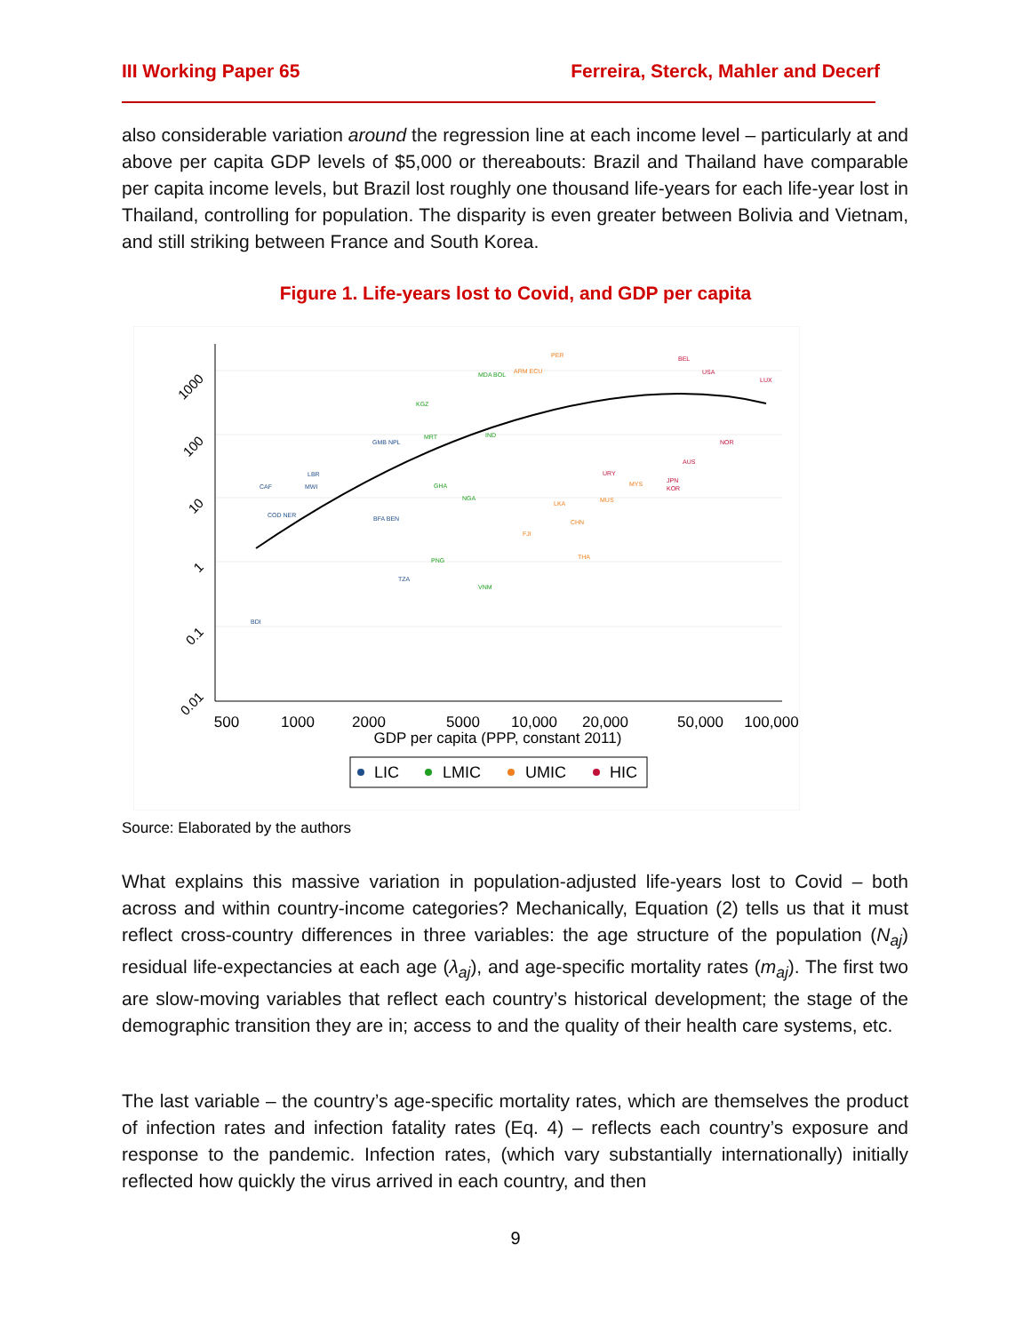III Working Paper 65 Ferreira, Sterck, Mahler and Decerf
also considerable variation around the regression line at each income level – particularly at and above per capita GDP levels of $5,000 or thereabouts: Brazil and Thailand have comparable per capita income levels, but Brazil lost roughly one thousand life-years for each life-year lost in Thailand, controlling for population. The disparity is even greater between Bolivia and Vietnam, and still striking between France and South Korea.
Figure 1. Life-years lost to Covid, and GDP per capita
1000
100
10
1
0.1
0.01
500
1000
2000
5000
10,000
20,000
50,000
100,000
GDP per capita (PPP, constant 2011)
BDI
TZA
CAF
MWI
LBR
COD NER
GMB NPL
BFA BEN
MDA BOL
KGZ
VNM
PNG
MRT
NGA
GHA
IND
PER
ARM ECU
LKA
CHN
FJI
THA
MUS
MYS
BEL
LUX
USA
KOR
JPN
AUS
URY
NOR
LIC
LMIC
UMIC
HIC
Source: Elaborated by the authors
What explains this massive variation in population-adjusted life-years lost to Covid – both across and within country-income categories? Mechanically, Equation (2) tells us that it must reflect cross-country differences in three variables: the age structure of the population (N<sub>aj</sub>) residual life-expectancies at each age (λ<sub>aj</sub>), and age-specific mortality rates (m<sub>aj</sub>). The first two are slow-moving variables that reflect each country’s historical development; the stage of the demographic transition they are in; access to and the quality of their health care systems, etc.
The last variable – the country’s age-specific mortality rates, which are themselves the product of infection rates and infection fatality rates (Eq. 4) – reflects each country’s exposure and response to the pandemic. Infection rates, (which vary substantially internationally) initially reflected how quickly the virus arrived in each country, and then
9